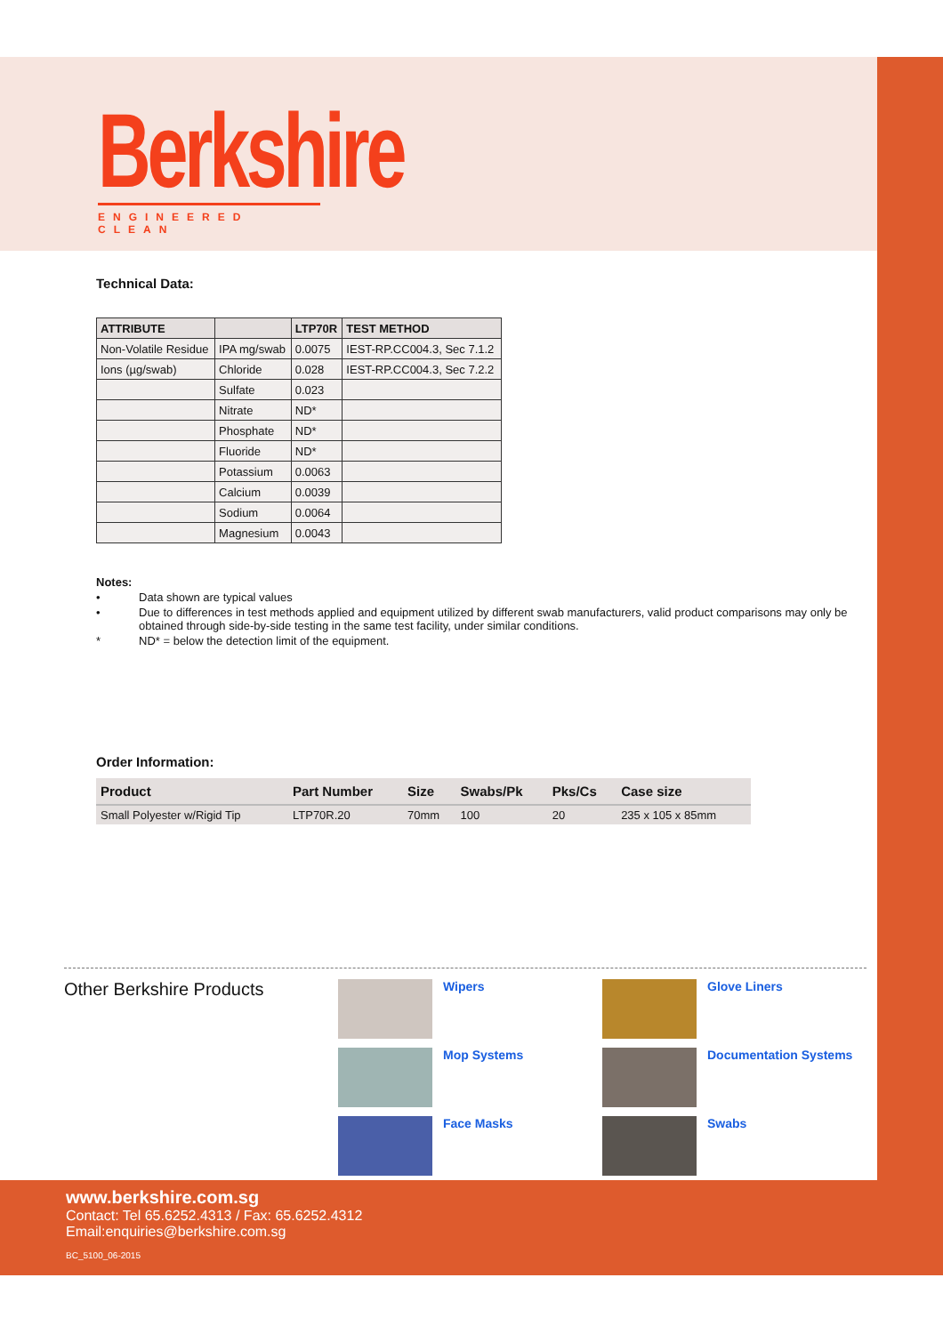Berkshire
ENGINEERED CLEAN
Technical Data:
| ATTRIBUTE | | LTP70R | TEST METHOD |
| --- | --- | --- | --- |
| Non-Volatile Residue | IPA mg/swab | 0.0075 | IEST-RP.CC004.3, Sec 7.1.2 |
| Ions (µg/swab) | Chloride | 0.028 | IEST-RP.CC004.3, Sec 7.2.2 |
| | Sulfate | 0.023 | |
| | Nitrate | ND* | |
| | Phosphate | ND* | |
| | Fluoride | ND* | |
| | Potassium | 0.0063 | |
| | Calcium | 0.0039 | |
| | Sodium | 0.0064 | |
| | Magnesium | 0.0043 | |
Notes:
• Data shown are typical values
• Due to differences in test methods applied and equipment utilized by different swab manufacturers, valid product comparisons may only be obtained through side-by-side testing in the same test facility, under similar conditions.
* ND* = below the detection limit of the equipment.
Order Information:
| Product | Part Number | Size | Swabs/Pk | Pks/Cs | Case size |
| --- | --- | --- | --- | --- | --- |
| Small Polyester w/Rigid Tip | LTP70R.20 | 70mm | 100 | 20 | 235 x 105 x 85mm |
Other Berkshire Products
Wipers
Glove Liners
Mop Systems
Documentation Systems
Face Masks
Swabs
www.berkshire.com.sg
Contact: Tel 65.6252.4313 / Fax: 65.6252.4312
Email:enquiries@berkshire.com.sg
BC_5100_06-2015